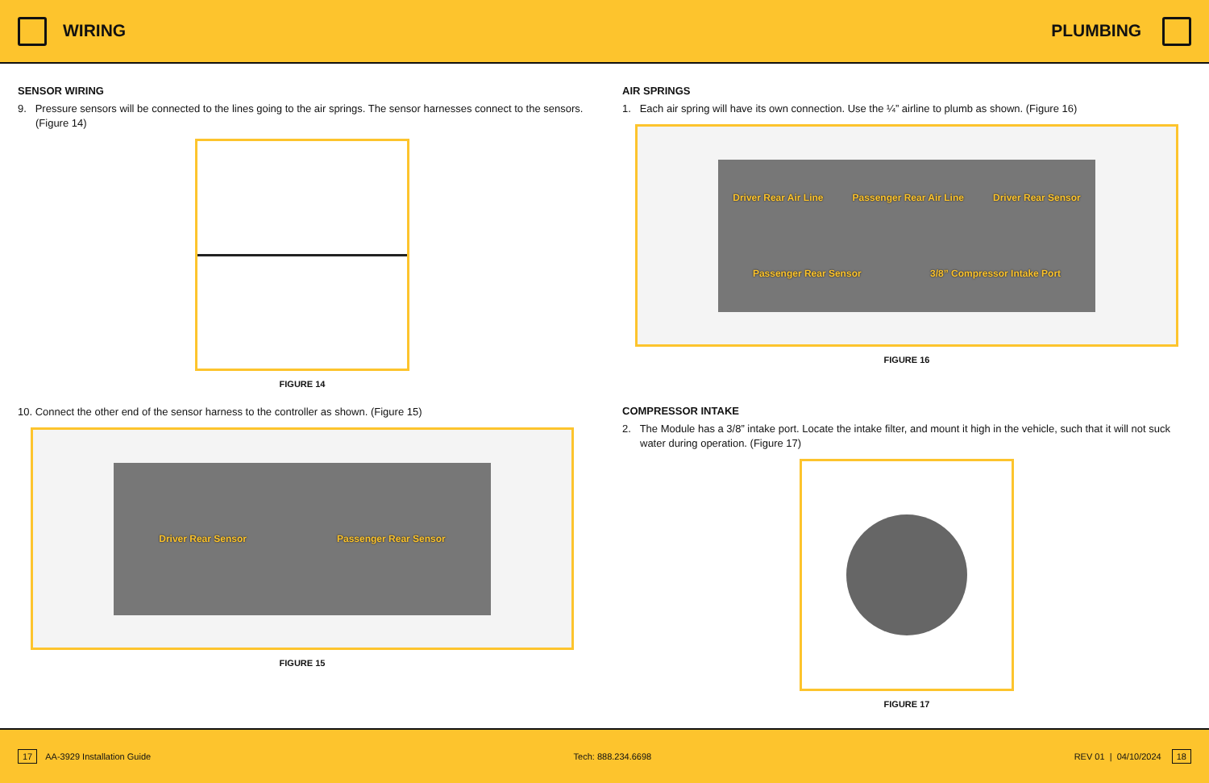WIRING PLUMBING
SENSOR WIRING
9. Pressure sensors will be connected to the lines going to the air springs. The sensor harnesses connect to the sensors. (Figure 14)
FIGURE 14
10. Connect the other end of the sensor harness to the controller as shown. (Figure 15)
Driver Rear Sensor Passenger Rear Sensor
FIGURE 15
AIR SPRINGS
1. Each air spring will have its own connection. Use the ¼” airline to plumb as shown. (Figure 16)
Driver Rear Air Line Passenger Rear Air Line Driver Rear Sensor Passenger Rear Sensor 3/8” Compressor Intake Port
FIGURE 16
COMPRESSOR INTAKE
2. The Module has a 3/8” intake port. Locate the intake filter, and mount it high in the vehicle, such that it will not suck water during operation. (Figure 17)
FIGURE 17
17 AA-3929 Installation Guide Tech: 888.234.6698 REV 01 | 04/10/2024 18